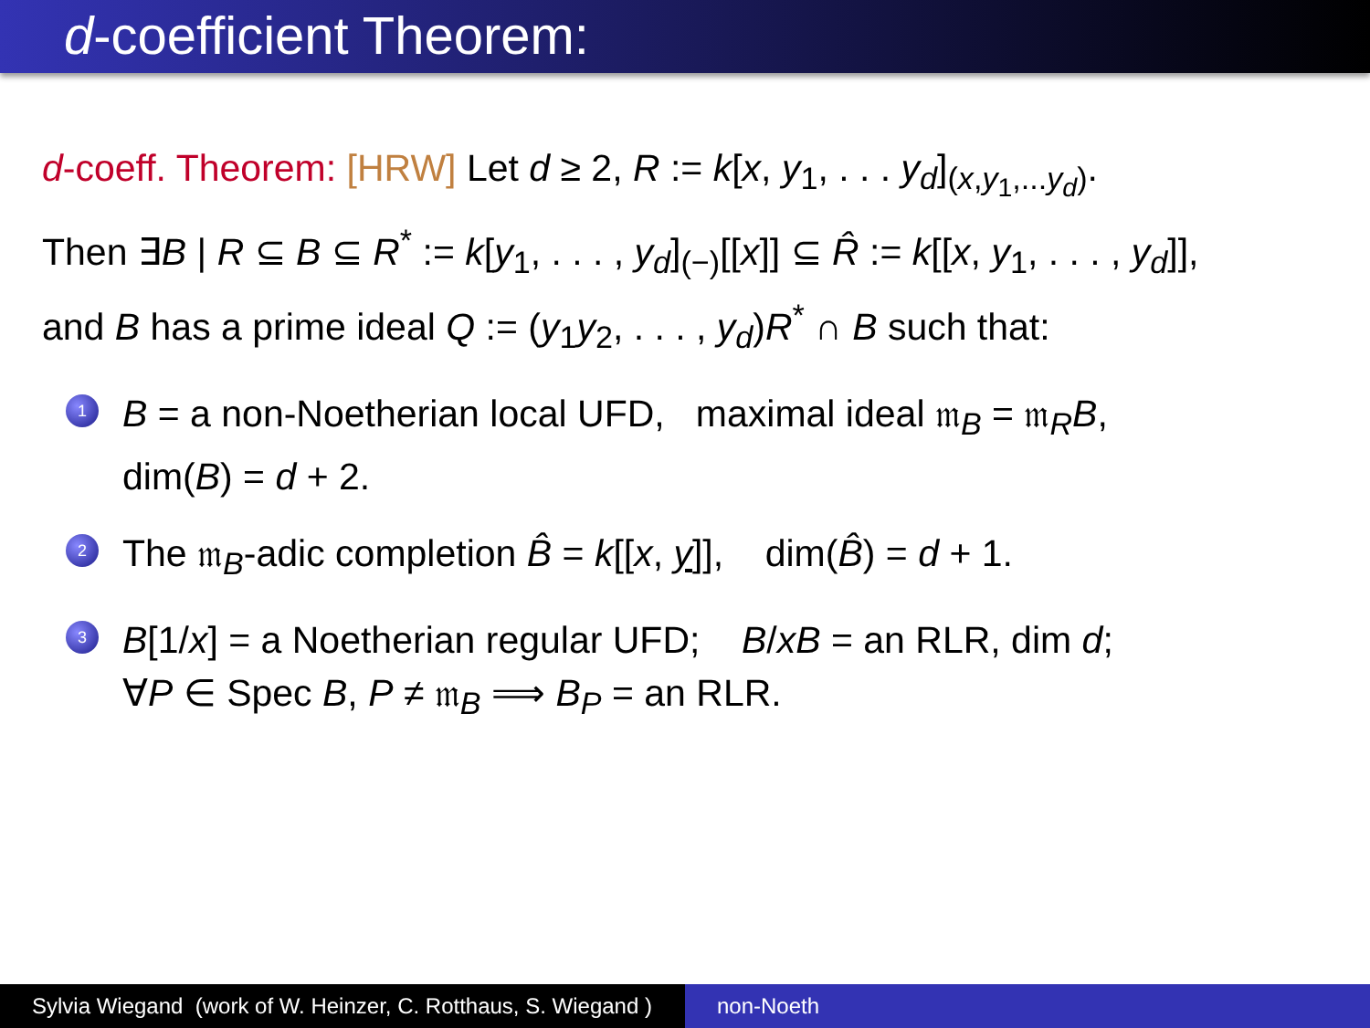d-coefficient Theorem:
d-coeff. Theorem: [HRW] Let d ≥ 2, R := k[x, y<sub>1</sub>, . . . y<sub>d</sub>]<sub>(x,y<sub>1</sub>,...y<sub>d</sub>)</sub>.
Then ∃B | R ⊆ B ⊆ R<sup>*</sup> := k[y<sub>1</sub>, . . . , y<sub>d</sub>]<sub>(−)</sub>[[x]] ⊆ R̂ := k[[x, y<sub>1</sub>, . . . , y<sub>d</sub>]],
and B has a prime ideal Q := (y<sub>1</sub>y<sub>2</sub>, . . . , y<sub>d</sub>)R<sup>*</sup> ∩ B such that:
1
B = a non-Noetherian local UFD, maximal ideal 𝔪<sub>B</sub> = 𝔪<sub>R</sub>B,
dim(B) = d + 2.
2
The 𝔪<sub>B</sub>-adic completion B̂ = k[[x, y]], dim(B̂) = d + 1.
3
B[1/x] = a Noetherian regular UFD; B/xB = an RLR, dim d;
∀P ∈ Spec B, P ≠ 𝔪<sub>B</sub> ⟹ B<sub>P</sub> = an RLR.
Sylvia Wiegand (work of W. Heinzer, C. Rotthaus, S. Wiegand )
non-Noeth